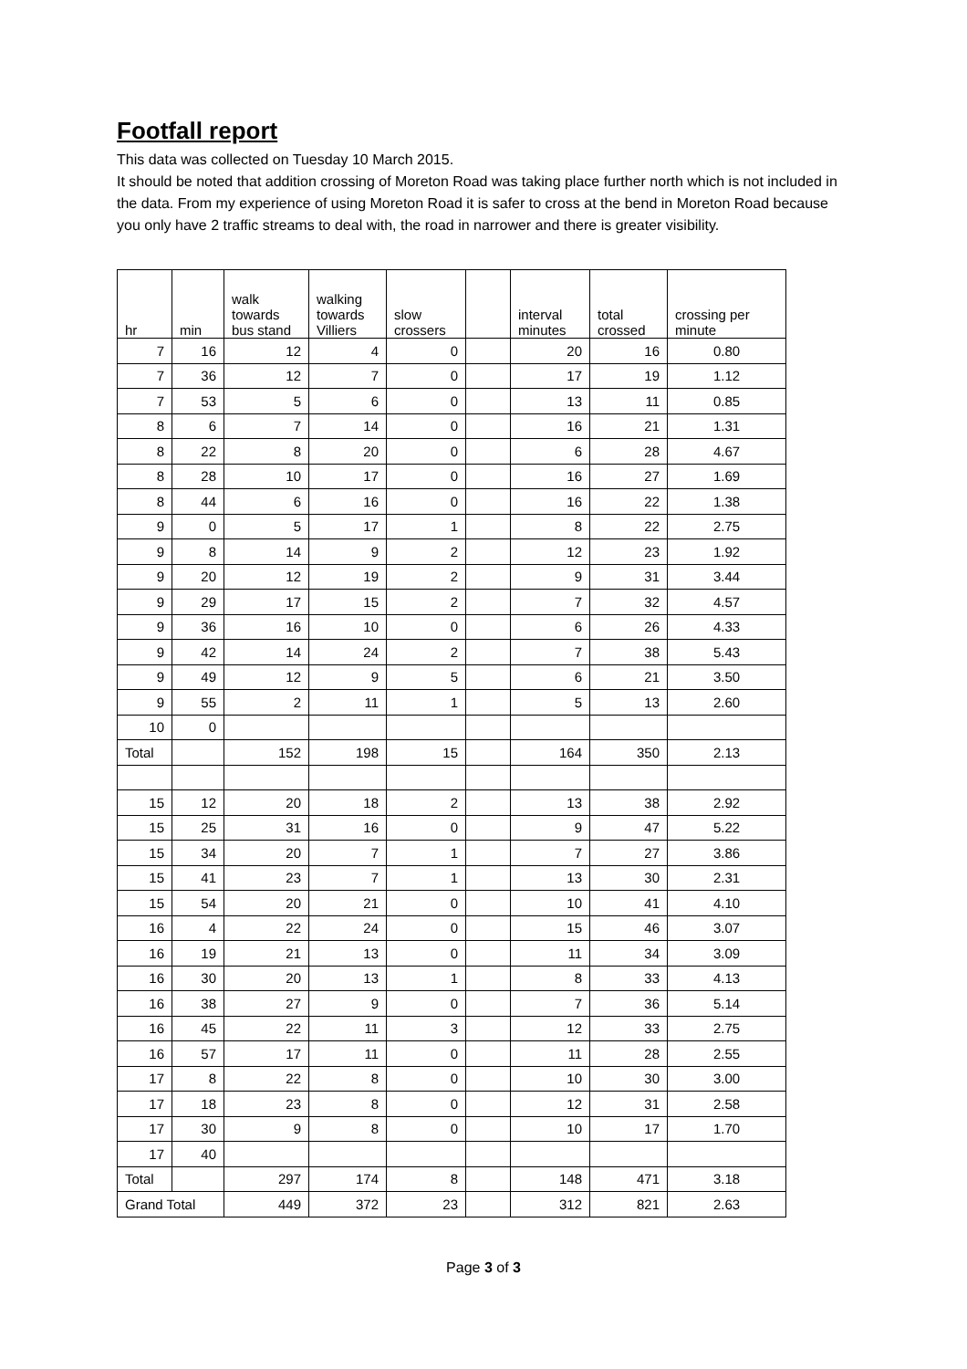Footfall report
This data was collected on Tuesday 10 March 2015.
It should be noted that addition crossing of Moreton Road was taking place further north which is not included in the data. From my experience of using Moreton Road it is safer to cross at the bend in Moreton Road because you only have 2 traffic streams to deal with, the road in narrower and there is greater visibility.
| hr | min | walk towards bus stand | walking towards Villiers | slow crossers | | interval minutes | total crossed | crossing per minute |
| --- | --- | --- | --- | --- | --- | --- | --- | --- |
| 7 | 16 | 12 | 4 | 0 | | 20 | 16 | 0.80 |
| 7 | 36 | 12 | 7 | 0 | | 17 | 19 | 1.12 |
| 7 | 53 | 5 | 6 | 0 | | 13 | 11 | 0.85 |
| 8 | 6 | 7 | 14 | 0 | | 16 | 21 | 1.31 |
| 8 | 22 | 8 | 20 | 0 | | 6 | 28 | 4.67 |
| 8 | 28 | 10 | 17 | 0 | | 16 | 27 | 1.69 |
| 8 | 44 | 6 | 16 | 0 | | 16 | 22 | 1.38 |
| 9 | 0 | 5 | 17 | 1 | | 8 | 22 | 2.75 |
| 9 | 8 | 14 | 9 | 2 | | 12 | 23 | 1.92 |
| 9 | 20 | 12 | 19 | 2 | | 9 | 31 | 3.44 |
| 9 | 29 | 17 | 15 | 2 | | 7 | 32 | 4.57 |
| 9 | 36 | 16 | 10 | 0 | | 6 | 26 | 4.33 |
| 9 | 42 | 14 | 24 | 2 | | 7 | 38 | 5.43 |
| 9 | 49 | 12 | 9 | 5 | | 6 | 21 | 3.50 |
| 9 | 55 | 2 | 11 | 1 | | 5 | 13 | 2.60 |
| 10 | 0 | | | | | | | |
| Total | | 152 | 198 | 15 | | 164 | 350 | 2.13 |
| 15 | 12 | 20 | 18 | 2 | | 13 | 38 | 2.92 |
| 15 | 25 | 31 | 16 | 0 | | 9 | 47 | 5.22 |
| 15 | 34 | 20 | 7 | 1 | | 7 | 27 | 3.86 |
| 15 | 41 | 23 | 7 | 1 | | 13 | 30 | 2.31 |
| 15 | 54 | 20 | 21 | 0 | | 10 | 41 | 4.10 |
| 16 | 4 | 22 | 24 | 0 | | 15 | 46 | 3.07 |
| 16 | 19 | 21 | 13 | 0 | | 11 | 34 | 3.09 |
| 16 | 30 | 20 | 13 | 1 | | 8 | 33 | 4.13 |
| 16 | 38 | 27 | 9 | 0 | | 7 | 36 | 5.14 |
| 16 | 45 | 22 | 11 | 3 | | 12 | 33 | 2.75 |
| 16 | 57 | 17 | 11 | 0 | | 11 | 28 | 2.55 |
| 17 | 8 | 22 | 8 | 0 | | 10 | 30 | 3.00 |
| 17 | 18 | 23 | 8 | 0 | | 12 | 31 | 2.58 |
| 17 | 30 | 9 | 8 | 0 | | 10 | 17 | 1.70 |
| 17 | 40 | | | | | | | |
| Total | | 297 | 174 | 8 | | 148 | 471 | 3.18 |
| Grand Total | | 449 | 372 | 23 | | 312 | 821 | 2.63 |
Page 3 of 3